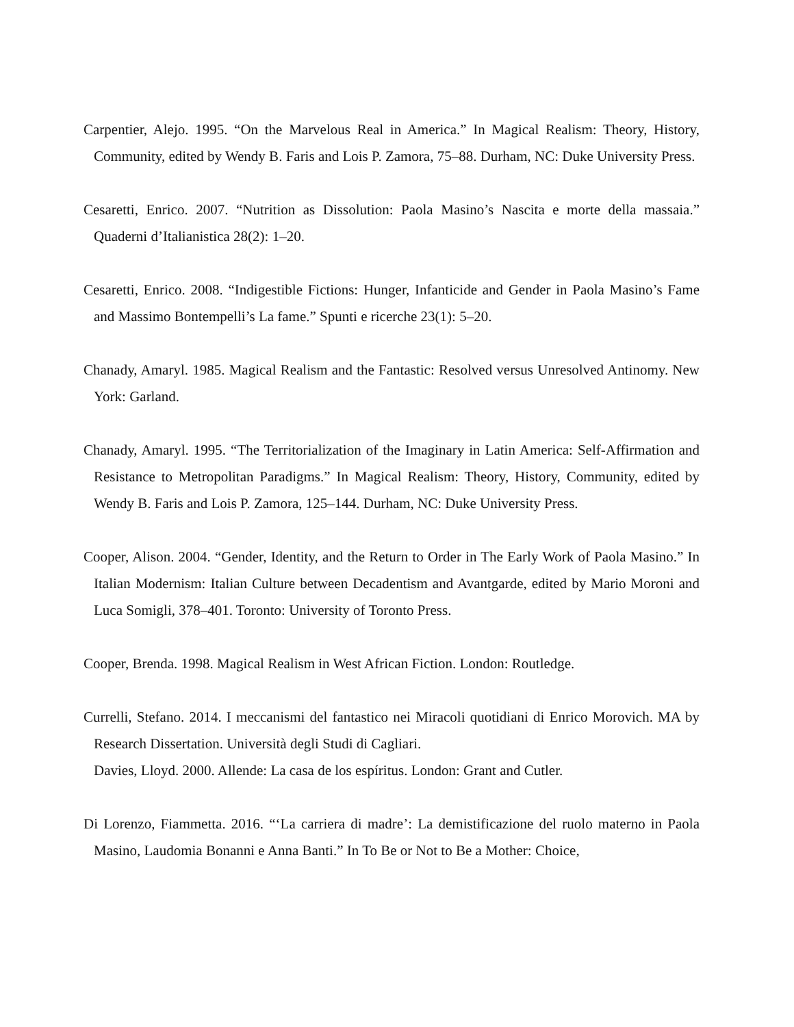Carpentier, Alejo. 1995. “On the Marvelous Real in America.” In Magical Realism: Theory, History, Community, edited by Wendy B. Faris and Lois P. Zamora, 75–88. Durham, NC: Duke University Press.
Cesaretti, Enrico. 2007. “Nutrition as Dissolution: Paola Masino’s Nascita e morte della massaia.” Quaderni d’Italianistica 28(2): 1–20.
Cesaretti, Enrico. 2008. “Indigestible Fictions: Hunger, Infanticide and Gender in Paola Masino’s Fame and Massimo Bontempelli’s La fame.” Spunti e ricerche 23(1): 5–20.
Chanady, Amaryl. 1985. Magical Realism and the Fantastic: Resolved versus Unresolved Antinomy. New York: Garland.
Chanady, Amaryl. 1995. “The Territorialization of the Imaginary in Latin America: Self-Affirmation and Resistance to Metropolitan Paradigms.” In Magical Realism: Theory, History, Community, edited by Wendy B. Faris and Lois P. Zamora, 125–144. Durham, NC: Duke University Press.
Cooper, Alison. 2004. “Gender, Identity, and the Return to Order in The Early Work of Paola Masino.” In Italian Modernism: Italian Culture between Decadentism and Avantgarde, edited by Mario Moroni and Luca Somigli, 378–401. Toronto: University of Toronto Press.
Cooper, Brenda. 1998. Magical Realism in West African Fiction. London: Routledge.
Currelli, Stefano. 2014. I meccanismi del fantastico nei Miracoli quotidiani di Enrico Morovich. MA by Research Dissertation. Università degli Studi di Cagliari.
Davies, Lloyd. 2000. Allende: La casa de los espíritus. London: Grant and Cutler.
Di Lorenzo, Fiammetta. 2016. “‘La carriera di madre’: La demistificazione del ruolo materno in Paola Masino, Laudomia Bonanni e Anna Banti.” In To Be or Not to Be a Mother: Choice,